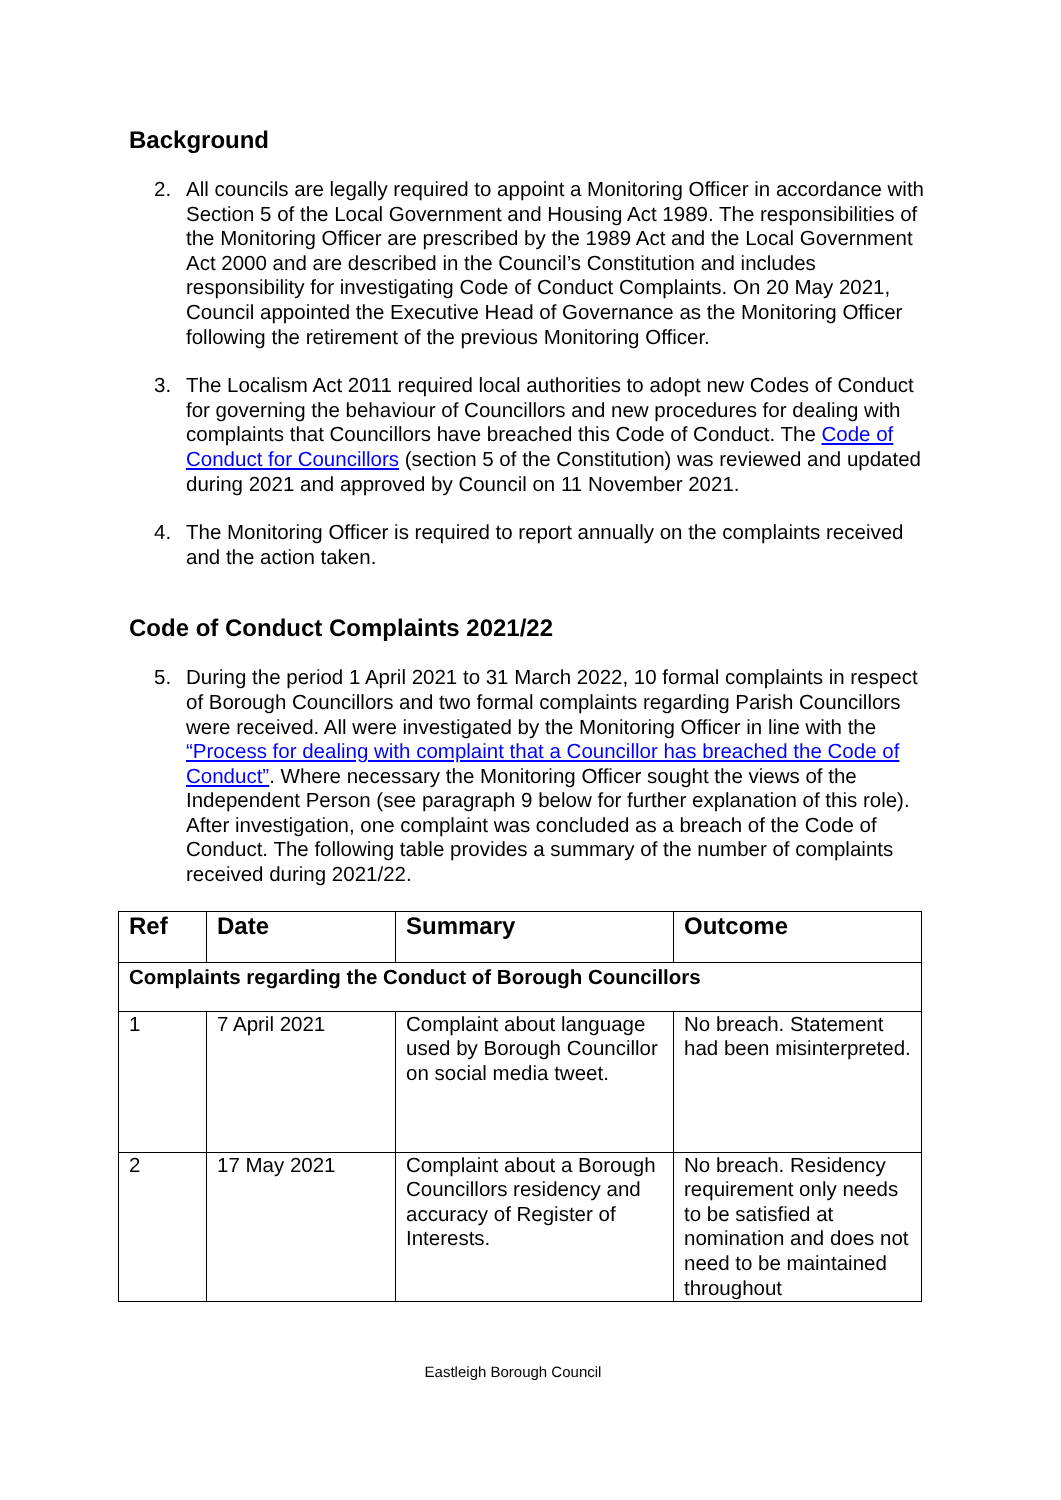Background
2. All councils are legally required to appoint a Monitoring Officer in accordance with Section 5 of the Local Government and Housing Act 1989. The responsibilities of the Monitoring Officer are prescribed by the 1989 Act and the Local Government Act 2000 and are described in the Council’s Constitution and includes responsibility for investigating Code of Conduct Complaints. On 20 May 2021, Council appointed the Executive Head of Governance as the Monitoring Officer following the retirement of the previous Monitoring Officer.
3. The Localism Act 2011 required local authorities to adopt new Codes of Conduct for governing the behaviour of Councillors and new procedures for dealing with complaints that Councillors have breached this Code of Conduct. The Code of Conduct for Councillors (section 5 of the Constitution) was reviewed and updated during 2021 and approved by Council on 11 November 2021.
4. The Monitoring Officer is required to report annually on the complaints received and the action taken.
Code of Conduct Complaints 2021/22
5. During the period 1 April 2021 to 31 March 2022, 10 formal complaints in respect of Borough Councillors and two formal complaints regarding Parish Councillors were received. All were investigated by the Monitoring Officer in line with the “Process for dealing with complaint that a Councillor has breached the Code of Conduct”. Where necessary the Monitoring Officer sought the views of the Independent Person (see paragraph 9 below for further explanation of this role). After investigation, one complaint was concluded as a breach of the Code of Conduct. The following table provides a summary of the number of complaints received during 2021/22.
| Ref | Date | Summary | Outcome |
| --- | --- | --- | --- |
| Complaints regarding the Conduct of Borough Councillors | | | |
| 1 | 7 April 2021 | Complaint about language used by Borough Councillor on social media tweet. | No breach. Statement had been misinterpreted. |
| 2 | 17 May 2021 | Complaint about a Borough Councillors residency and accuracy of Register of Interests. | No breach. Residency requirement only needs to be satisfied at nomination and does not need to be maintained throughout |
Eastleigh Borough Council